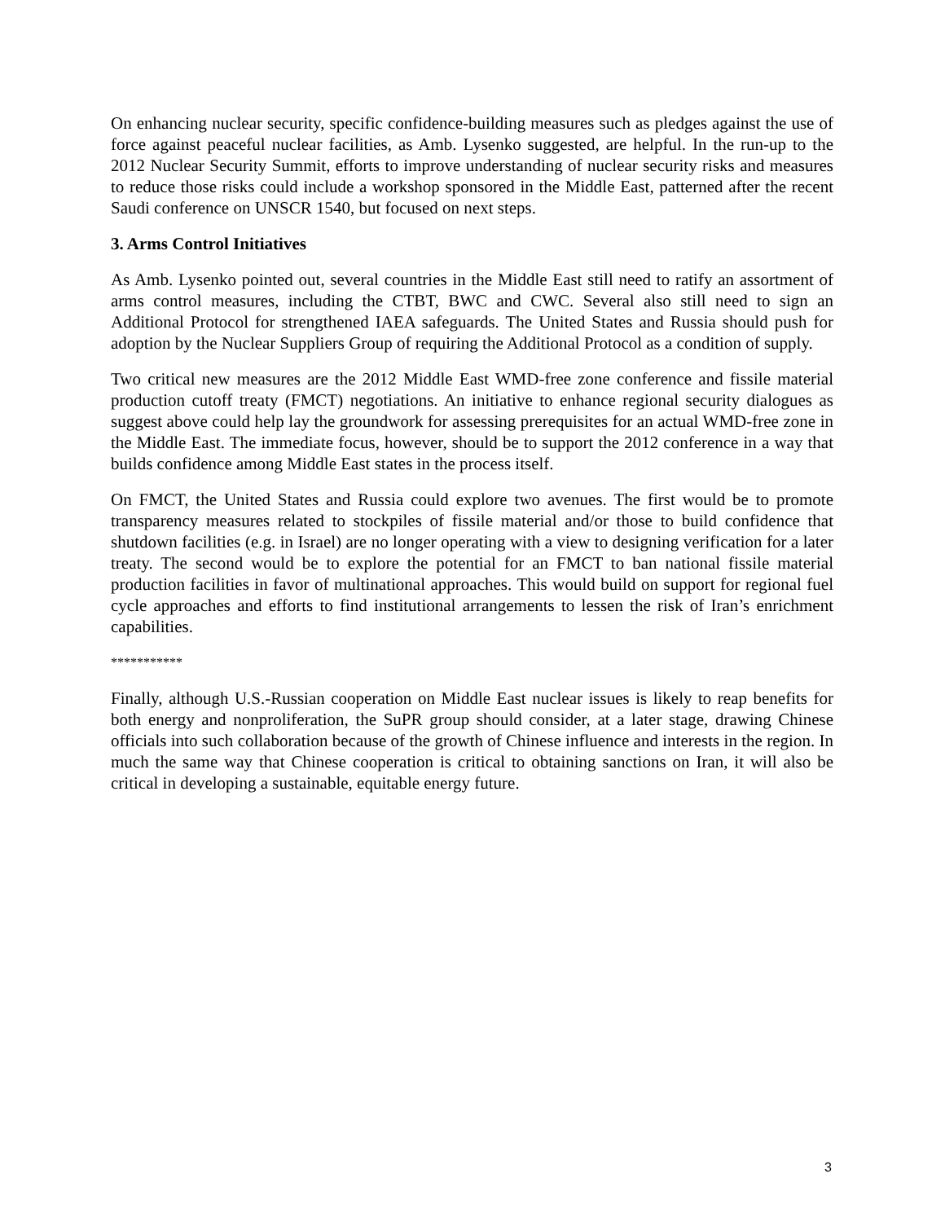On enhancing nuclear security, specific confidence-building measures such as pledges against the use of force against peaceful nuclear facilities, as Amb. Lysenko suggested, are helpful. In the run-up to the 2012 Nuclear Security Summit, efforts to improve understanding of nuclear security risks and measures to reduce those risks could include a workshop sponsored in the Middle East, patterned after the recent Saudi conference on UNSCR 1540, but focused on next steps.
3. Arms Control Initiatives
As Amb. Lysenko pointed out, several countries in the Middle East still need to ratify an assortment of arms control measures, including the CTBT, BWC and CWC. Several also still need to sign an Additional Protocol for strengthened IAEA safeguards. The United States and Russia should push for adoption by the Nuclear Suppliers Group of requiring the Additional Protocol as a condition of supply.
Two critical new measures are the 2012 Middle East WMD-free zone conference and fissile material production cutoff treaty (FMCT) negotiations. An initiative to enhance regional security dialogues as suggest above could help lay the groundwork for assessing prerequisites for an actual WMD-free zone in the Middle East. The immediate focus, however, should be to support the 2012 conference in a way that builds confidence among Middle East states in the process itself.
On FMCT, the United States and Russia could explore two avenues. The first would be to promote transparency measures related to stockpiles of fissile material and/or those to build confidence that shutdown facilities (e.g. in Israel) are no longer operating with a view to designing verification for a later treaty. The second would be to explore the potential for an FMCT to ban national fissile material production facilities in favor of multinational approaches. This would build on support for regional fuel cycle approaches and efforts to find institutional arrangements to lessen the risk of Iran’s enrichment capabilities.
***********
Finally, although U.S.-Russian cooperation on Middle East nuclear issues is likely to reap benefits for both energy and nonproliferation, the SuPR group should consider, at a later stage, drawing Chinese officials into such collaboration because of the growth of Chinese influence and interests in the region. In much the same way that Chinese cooperation is critical to obtaining sanctions on Iran, it will also be critical in developing a sustainable, equitable energy future.
3